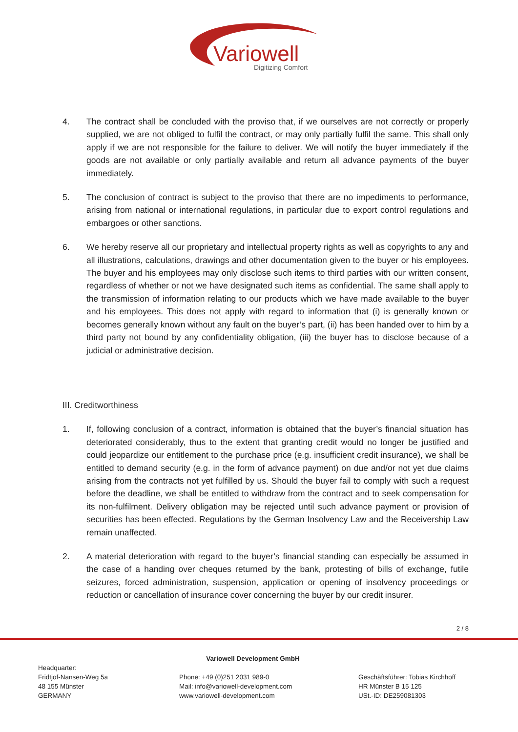Variowell
Digitizing Comfort
4. The contract shall be concluded with the proviso that, if we ourselves are not correctly or properly supplied, we are not obliged to fulfil the contract, or may only partially fulfil the same. This shall only apply if we are not responsible for the failure to deliver. We will notify the buyer immediately if the goods are not available or only partially available and return all advance payments of the buyer immediately.
5. The conclusion of contract is subject to the proviso that there are no impediments to performance, arising from national or international regulations, in particular due to export control regulations and embargoes or other sanctions.
6. We hereby reserve all our proprietary and intellectual property rights as well as copyrights to any and all illustrations, calculations, drawings and other documentation given to the buyer or his employees. The buyer and his employees may only disclose such items to third parties with our written consent, regardless of whether or not we have designated such items as confidential. The same shall apply to the transmission of information relating to our products which we have made available to the buyer and his employees. This does not apply with regard to information that (i) is generally known or becomes generally known without any fault on the buyer’s part, (ii) has been handed over to him by a third party not bound by any confidentiality obligation, (iii) the buyer has to disclose because of a judicial or administrative decision.
III. Creditworthiness
1. If, following conclusion of a contract, information is obtained that the buyer’s financial situation has deteriorated considerably, thus to the extent that granting credit would no longer be justified and could jeopardize our entitlement to the purchase price (e.g. insufficient credit insurance), we shall be entitled to demand security (e.g. in the form of advance payment) on due and/or not yet due claims arising from the contracts not yet fulfilled by us. Should the buyer fail to comply with such a request before the deadline, we shall be entitled to withdraw from the contract and to seek compensation for its non-fulfilment. Delivery obligation may be rejected until such advance payment or provision of securities has been effected. Regulations by the German Insolvency Law and the Receivership Law remain unaffected.
2. A material deterioration with regard to the buyer’s financial standing can especially be assumed in the case of a handing over cheques returned by the bank, protesting of bills of exchange, futile seizures, forced administration, suspension, application or opening of insolvency proceedings or reduction or cancellation of insurance cover concerning the buyer by our credit insurer.
2 / 8
Variowell Development GmbH
Headquarter:
Fridtjof-Nansen-Weg 5a
48 155 Münster
GERMANY
Phone: +49 (0)251 2031 989-0
Mail: info@variowell-development.com
www.variowell-development.com
Geschäftsführer: Tobias Kirchhoff
HR Münster B 15 125
USt.-ID: DE259081303